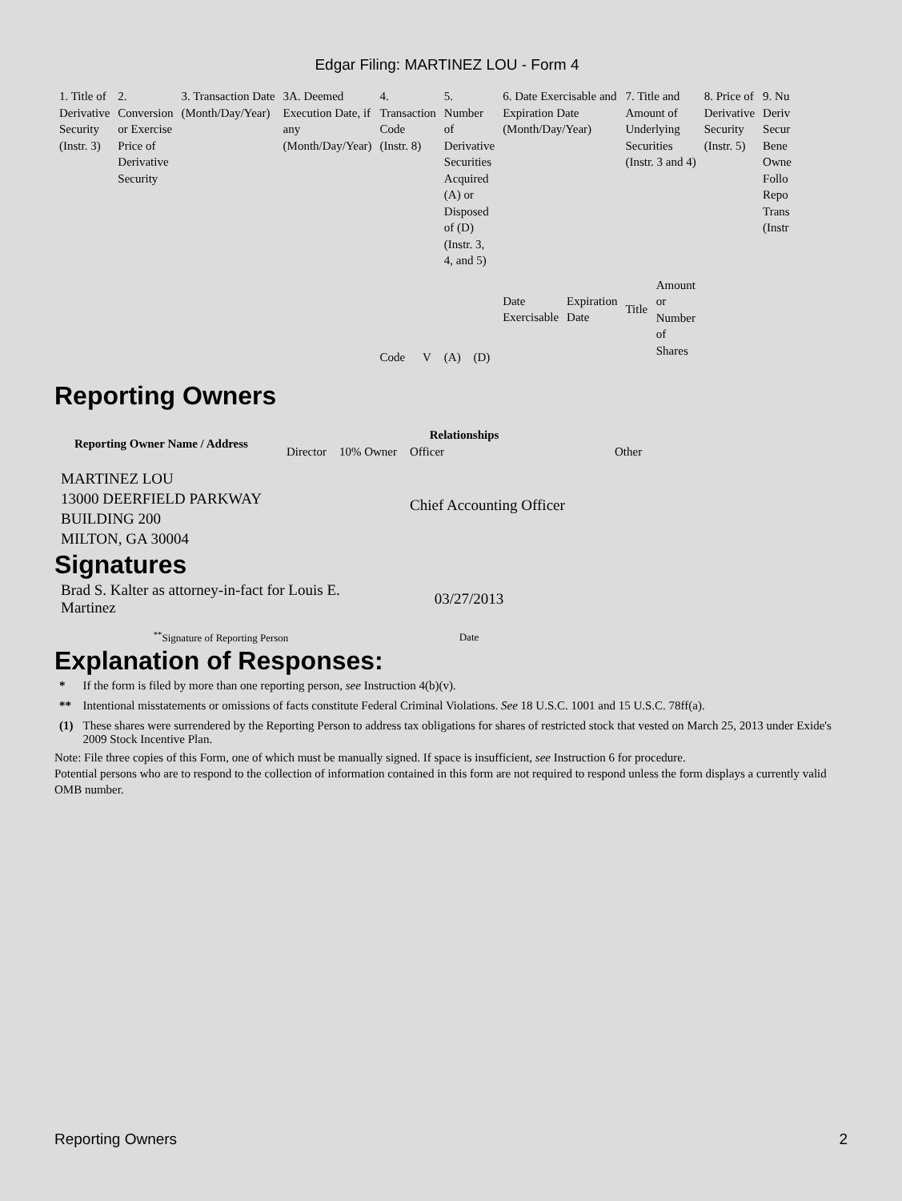Edgar Filing: MARTINEZ LOU - Form 4
| 1. Title of Derivative Security (Instr. 3) | 2. Conversion or Exercise Price of Derivative Security | 3. Transaction Date (Month/Day/Year) | 3A. Deemed Execution Date, if any (Month/Day/Year) | 4. Transaction Code (Instr. 8) | | 5. Number of Derivative Securities Acquired (A) or Disposed of (D) (Instr. 3, 4, and 5) | | 6. Date Exercisable and Expiration Date (Month/Day/Year) | | 7. Title and Amount of Underlying Securities (Instr. 3 and 4) | | 8. Price of Derivative Security (Instr. 5) | 9. Nu Deriv Secur Bene Owne Follo Repo Trans (Instr |
| | | | | Code | V | (A) | (D) | Date Exercisable | Expiration Date | Title | Amount or Number of Shares | | |
Reporting Owners
| Reporting Owner Name / Address | Relationships | | | |
| --- | --- | --- | --- | --- |
| | Director | 10% Owner | Officer | Other |
| MARTINEZ LOU 13000 DEERFIELD PARKWAY BUILDING 200 MILTON, GA 30004 | | | Chief Accounting Officer | |
Signatures
| Brad S. Kalter as attorney-in-fact for Louis E. Martinez | 03/27/2013 |
| <sup>**</sup> Signature of Reporting Person | Date |
Explanation of Responses:
| * | If the form is filed by more than one reporting person, see Instruction 4(b)(v). |
| ** | Intentional misstatements or omissions of facts constitute Federal Criminal Violations. See 18 U.S.C. 1001 and 15 U.S.C. 78ff(a). |
| (1) | These shares were surrendered by the Reporting Person to address tax obligations for shares of restricted stock that vested on March 25, 2013 under Exide's 2009 Stock Incentive Plan. |
Note: File three copies of this Form, one of which must be manually signed. If space is insufficient, see Instruction 6 for procedure.
Potential persons who are to respond to the collection of information contained in this form are not required to respond unless the form displays a currently valid OMB number.
Reporting Owners 2